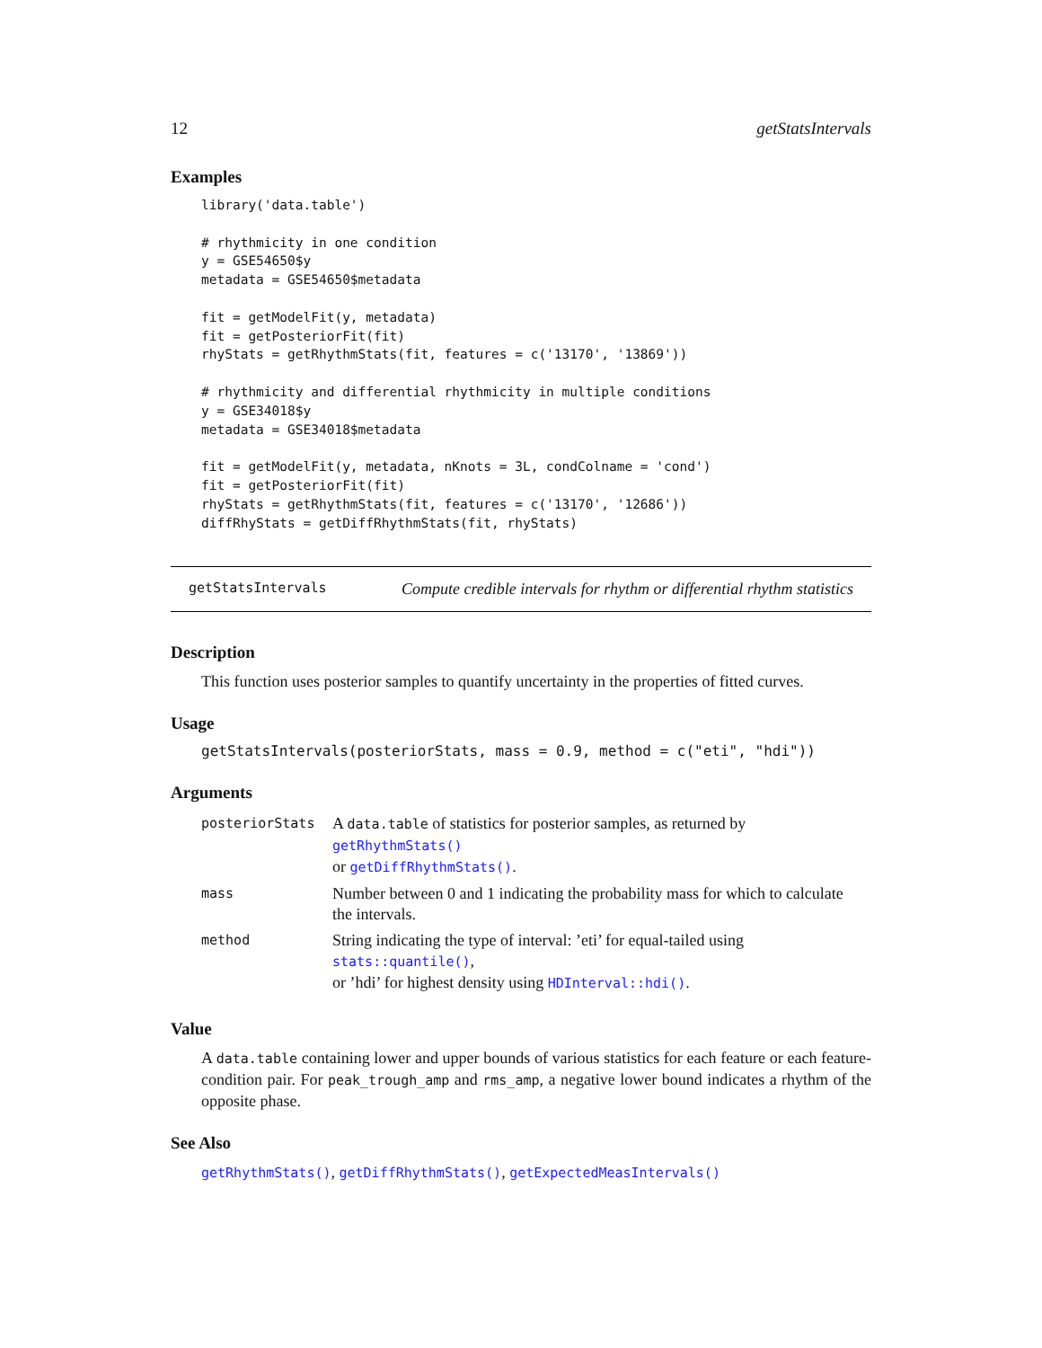12 getStatsIntervals
Examples
library('data.table')

# rhythmicity in one condition
y = GSE54650$y
metadata = GSE54650$metadata

fit = getModelFit(y, metadata)
fit = getPosteriorFit(fit)
rhyStats = getRhythmStats(fit, features = c('13170', '13869'))

# rhythmicity and differential rhythmicity in multiple conditions
y = GSE34018$y
metadata = GSE34018$metadata

fit = getModelFit(y, metadata, nKnots = 3L, condColname = 'cond')
fit = getPosteriorFit(fit)
rhyStats = getRhythmStats(fit, features = c('13170', '12686'))
diffRhyStats = getDiffRhythmStats(fit, rhyStats)
getStatsIntervals Compute credible intervals for rhythm or differential rhythm statistics
Description
This function uses posterior samples to quantify uncertainty in the properties of fitted curves.
Usage
getStatsIntervals(posteriorStats, mass = 0.9, method = c("eti", "hdi"))
Arguments
| posteriorStats | A data.table of statistics for posterior samples, as returned by getRhythmStats() or getDiffRhythmStats() . |
| mass | Number between 0 and 1 indicating the probability mass for which to calculate the intervals. |
| method | String indicating the type of interval: ’eti’ for equal-tailed using stats::quantile() , or ’hdi’ for highest density using HDInterval::hdi() . |
Value
A data.table containing lower and upper bounds of various statistics for each feature or each feature-condition pair. For peak_trough_amp and rms_amp, a negative lower bound indicates a rhythm of the opposite phase.
See Also
getRhythmStats(), getDiffRhythmStats(), getExpectedMeasIntervals()